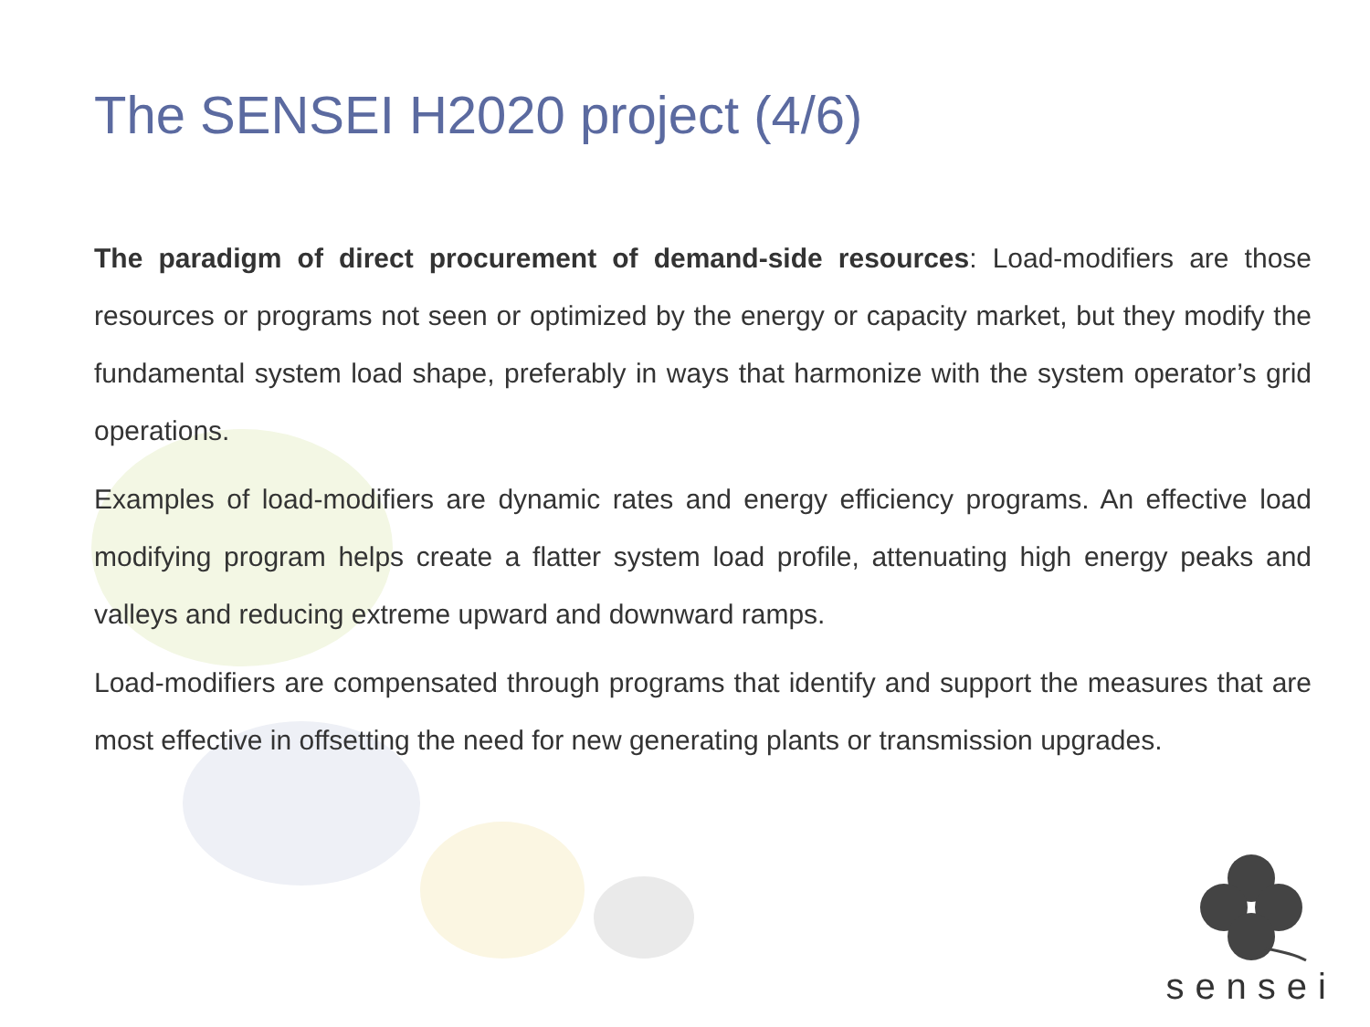The SENSEI H2020 project (4/6)
The paradigm of direct procurement of demand-side resources: Load-modifiers are those resources or programs not seen or optimized by the energy or capacity market, but they modify the fundamental system load shape, preferably in ways that harmonize with the system operator’s grid operations.
Examples of load-modifiers are dynamic rates and energy efficiency programs. An effective load modifying program helps create a flatter system load profile, attenuating high energy peaks and valleys and reducing extreme upward and downward ramps.
Load-modifiers are compensated through programs that identify and support the measures that are most effective in offsetting the need for new generating plants or transmission upgrades.
sensei